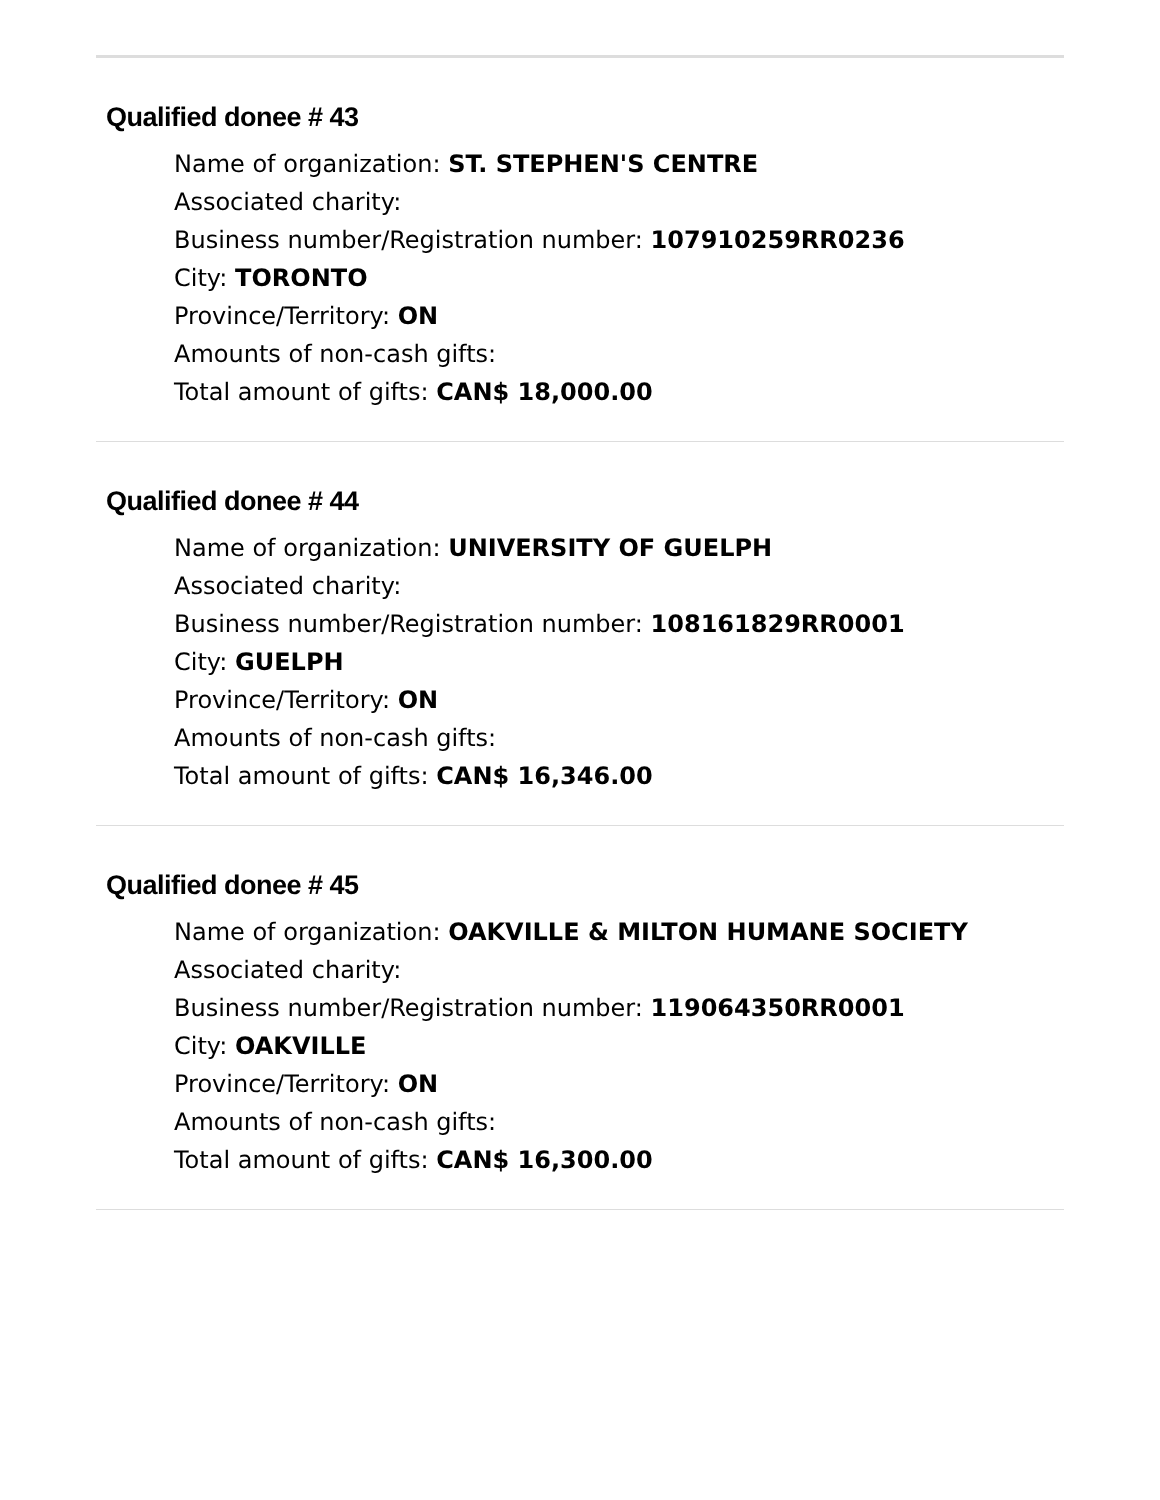Qualified donee # 43
Name of organization: ST. STEPHEN'S CENTRE
Associated charity:
Business number/Registration number: 107910259RR0236
City: TORONTO
Province/Territory: ON
Amounts of non-cash gifts:
Total amount of gifts: CAN$ 18,000.00
Qualified donee # 44
Name of organization: UNIVERSITY OF GUELPH
Associated charity:
Business number/Registration number: 108161829RR0001
City: GUELPH
Province/Territory: ON
Amounts of non-cash gifts:
Total amount of gifts: CAN$ 16,346.00
Qualified donee # 45
Name of organization: OAKVILLE & MILTON HUMANE SOCIETY
Associated charity:
Business number/Registration number: 119064350RR0001
City: OAKVILLE
Province/Territory: ON
Amounts of non-cash gifts:
Total amount of gifts: CAN$ 16,300.00